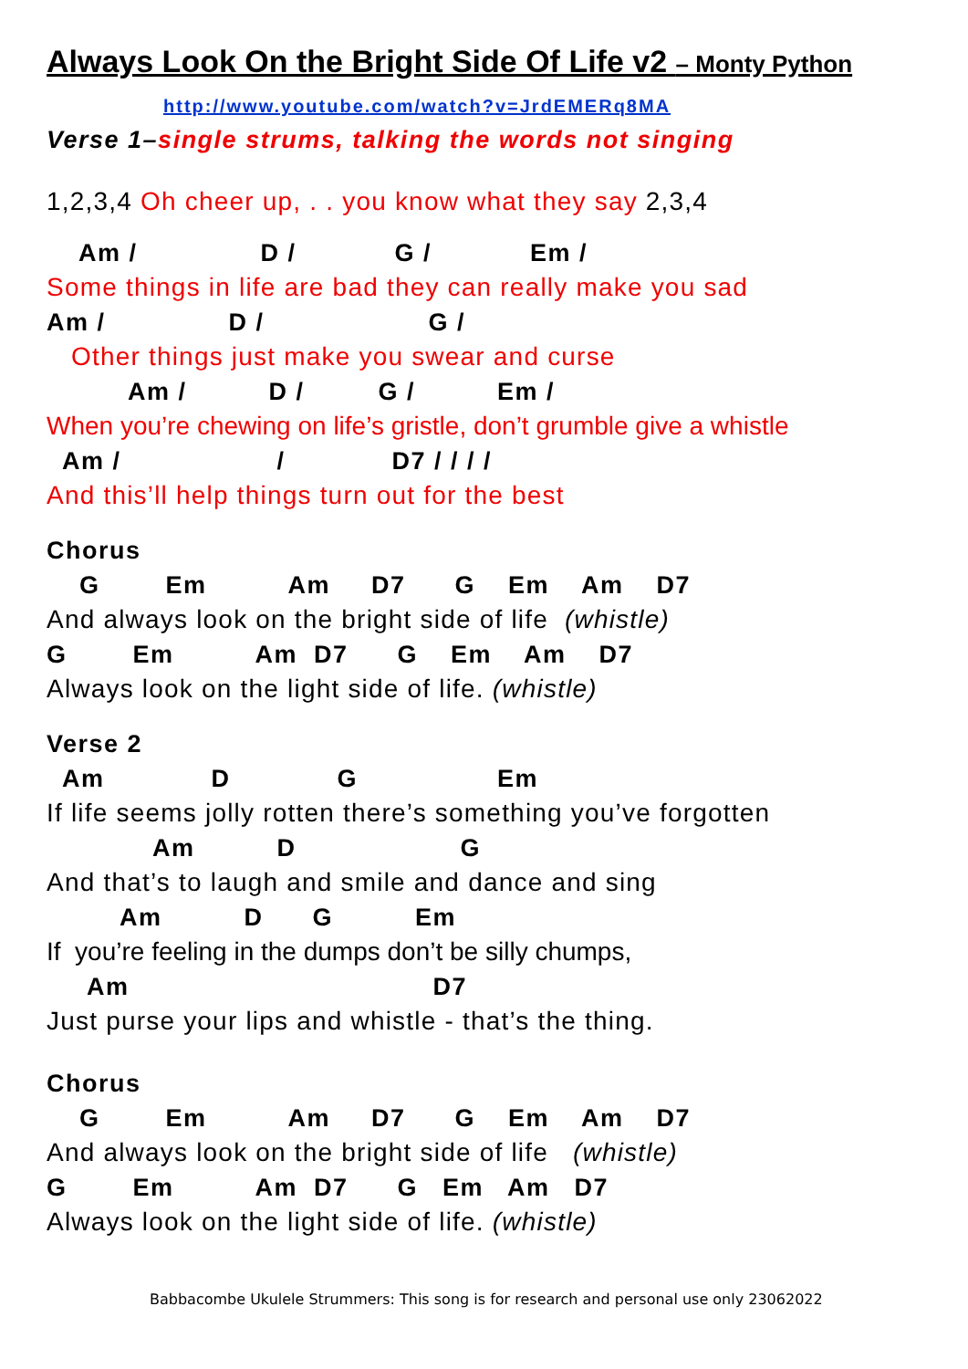Always Look On the Bright Side Of Life v2 – Monty Python
http://www.youtube.com/watch?v=JrdEMERq8MA
Verse 1–single strums, talking the words not singing
1,2,3,4 Oh cheer up, . . you know what they say 2,3,4
Am / D / G / Em /
Some things in life are bad they can really make you sad
Am / D / G /
Other things just make you swear and curse
Am / D / G / Em /
When you’re chewing on life’s gristle, don’t grumble give a whistle
Am / / D7 / / / /
And this’ll help things turn out for the best
Chorus
G Em Am D7 G Em Am D7
And always look on the bright side of life (whistle)
G Em Am D7 G Em Am D7
Always look on the light side of life. (whistle)
Verse 2
Am D G Em
If life seems jolly rotten there’s something you’ve forgotten
Am D G
And that’s to laugh and smile and dance and sing
Am D G Em
If you’re feeling in the dumps don’t be silly chumps,
Am D7
Just purse your lips and whistle - that’s the thing.
Chorus
G Em Am D7 G Em Am D7
And always look on the bright side of life (whistle)
G Em Am D7 G Em Am D7
Always look on the light side of life. (whistle)
Babbacombe Ukulele Strummers: This song is for research and personal use only 23062022